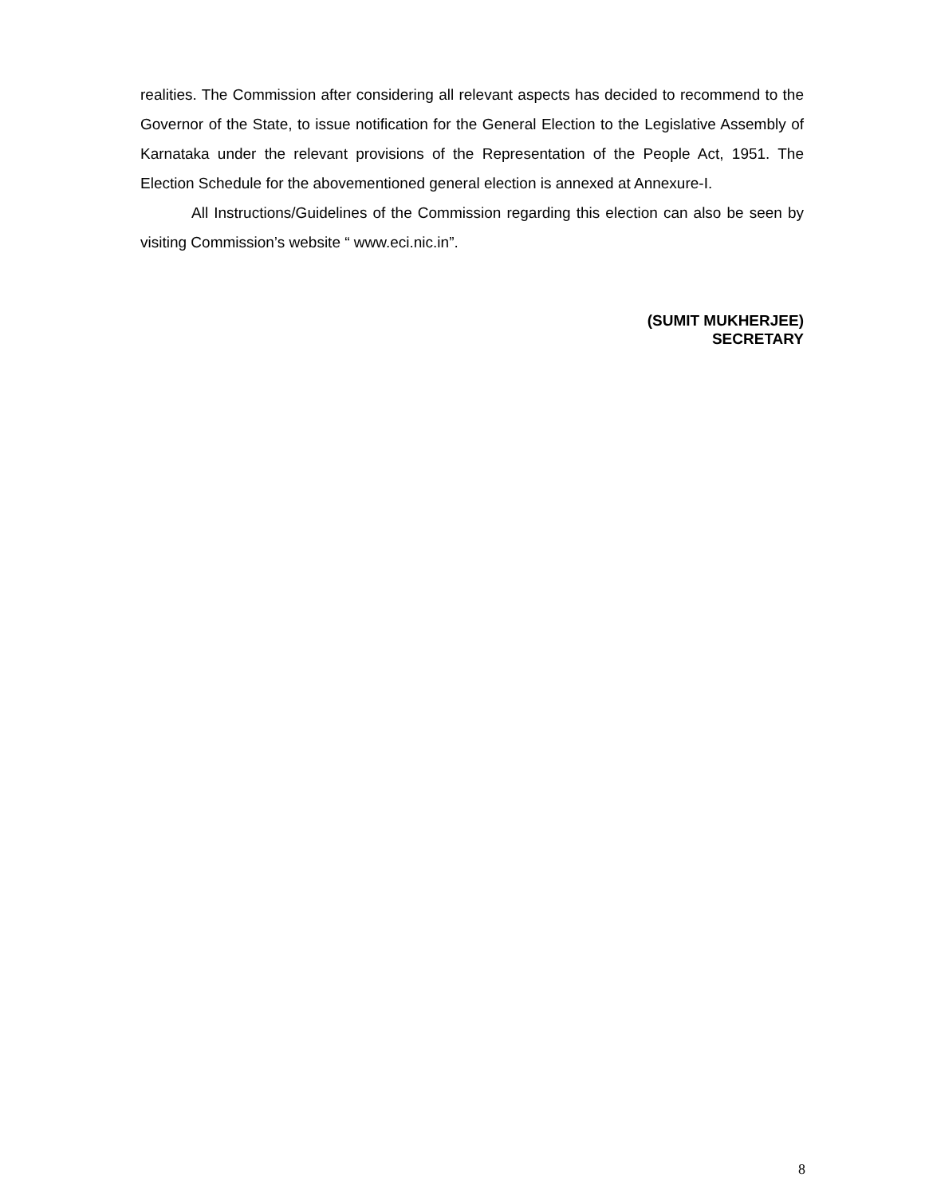realities. The Commission after considering all relevant aspects has decided to recommend to the Governor of the State, to issue notification for the General Election to the Legislative Assembly of Karnataka under the relevant provisions of the Representation of the People Act, 1951. The Election Schedule for the abovementioned general election is annexed at Annexure-I.
All Instructions/Guidelines of the Commission regarding this election can also be seen by visiting Commission’s website “ www.eci.nic.in”.
(SUMIT MUKHERJEE)
SECRETARY
8